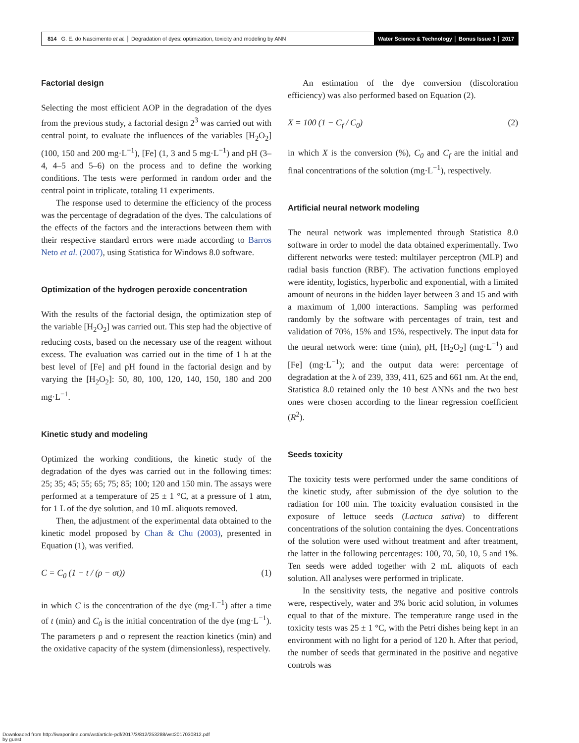814 G. E. do Nascimento et al. │ Degradation of dyes: optimization, toxicity and modeling by ANN
Water Science & Technology │ Bonus Issue 3 │ 2017
Factorial design
Selecting the most efficient AOP in the degradation of the dyes from the previous study, a factorial design 2<sup>3</sup> was carried out with central point, to evaluate the influences of the variables [H<sub>2</sub>O<sub>2</sub>] (100, 150 and 200 mg·L<sup>−1</sup>), [Fe] (1, 3 and 5 mg·L<sup>−1</sup>) and pH (3–4, 4–5 and 5–6) on the process and to define the working conditions. The tests were performed in random order and the central point in triplicate, totaling 11 experiments.
The response used to determine the efficiency of the process was the percentage of degradation of the dyes. The calculations of the effects of the factors and the interactions between them with their respective standard errors were made according to Barros Neto et al. (2007), using Statistica for Windows 8.0 software.
Optimization of the hydrogen peroxide concentration
With the results of the factorial design, the optimization step of the variable [H<sub>2</sub>O<sub>2</sub>] was carried out. This step had the objective of reducing costs, based on the necessary use of the reagent without excess. The evaluation was carried out in the time of 1 h at the best level of [Fe] and pH found in the factorial design and by varying the [H<sub>2</sub>O<sub>2</sub>]: 50, 80, 100, 120, 140, 150, 180 and 200 mg·L<sup>−1</sup>.
Kinetic study and modeling
Optimized the working conditions, the kinetic study of the degradation of the dyes was carried out in the following times: 25; 35; 45; 55; 65; 75; 85; 100; 120 and 150 min. The assays were performed at a temperature of 25 ± 1 °C, at a pressure of 1 atm, for 1 L of the dye solution, and 10 mL aliquots removed.
Then, the adjustment of the experimental data obtained to the kinetic model proposed by Chan & Chu (2003), presented in Equation (1), was verified.
C = C<sub>0</sub> (1 − t / (ρ − σt)) (1)
in which C is the concentration of the dye (mg·L<sup>−1</sup>) after a time of t (min) and C<sub>0</sub> is the initial concentration of the dye (mg·L<sup>−1</sup>). The parameters ρ and σ represent the reaction kinetics (min) and the oxidative capacity of the system (dimensionless), respectively.
An estimation of the dye conversion (discoloration efficiency) was also performed based on Equation (2).
X = 100 (1 − C<sub>f</sub> / C<sub>0</sub>) (2)
in which X is the conversion (%), C<sub>0</sub> and C<sub>f</sub> are the initial and final concentrations of the solution (mg·L<sup>−1</sup>), respectively.
Artificial neural network modeling
The neural network was implemented through Statistica 8.0 software in order to model the data obtained experimentally. Two different networks were tested: multilayer perceptron (MLP) and radial basis function (RBF). The activation functions employed were identity, logistics, hyperbolic and exponential, with a limited amount of neurons in the hidden layer between 3 and 15 and with a maximum of 1,000 interactions. Sampling was performed randomly by the software with percentages of train, test and validation of 70%, 15% and 15%, respectively. The input data for the neural network were: time (min), pH, [H<sub>2</sub>O<sub>2</sub>] (mg·L<sup>−1</sup>) and [Fe] (mg·L<sup>−1</sup>); and the output data were: percentage of degradation at the λ of 239, 339, 411, 625 and 661 nm. At the end, Statistica 8.0 retained only the 10 best ANNs and the two best ones were chosen according to the linear regression coefficient (R<sup>2</sup>).
Seeds toxicity
The toxicity tests were performed under the same conditions of the kinetic study, after submission of the dye solution to the radiation for 100 min. The toxicity evaluation consisted in the exposure of lettuce seeds (Lactuca sativa) to different concentrations of the solution containing the dyes. Concentrations of the solution were used without treatment and after treatment, the latter in the following percentages: 100, 70, 50, 10, 5 and 1%. Ten seeds were added together with 2 mL aliquots of each solution. All analyses were performed in triplicate.
In the sensitivity tests, the negative and positive controls were, respectively, water and 3% boric acid solution, in volumes equal to that of the mixture. The temperature range used in the toxicity tests was 25 ± 1 °C, with the Petri dishes being kept in an environment with no light for a period of 120 h. After that period, the number of seeds that germinated in the positive and negative controls was
Downloaded from http://iwaponline.com/wst/article-pdf/2017/3/812/253288/wst2017030812.pdf
by guest